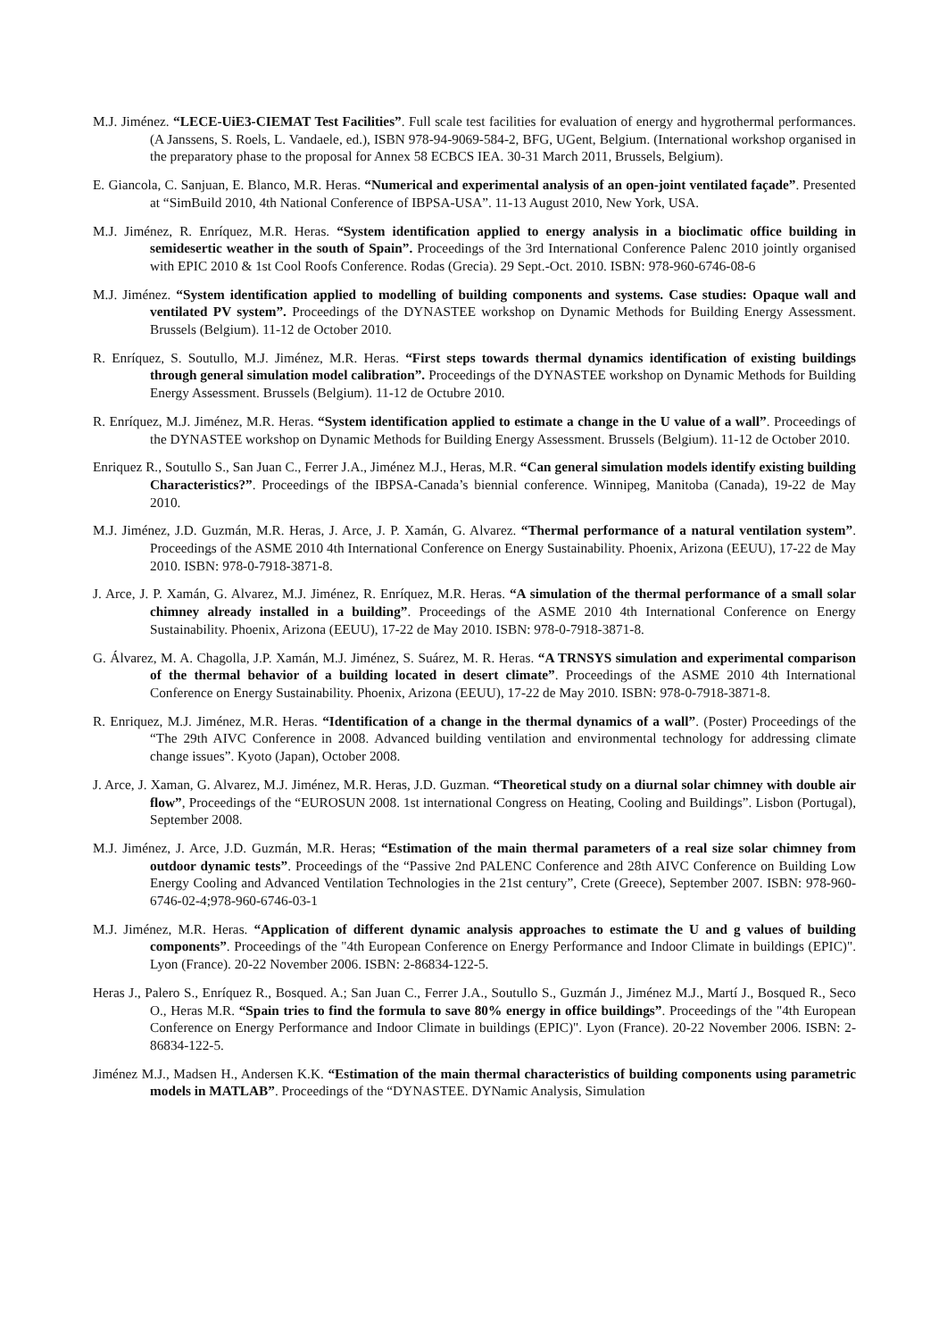M.J. Jiménez. “LECE-UiE3-CIEMAT Test Facilities”. Full scale test facilities for evaluation of energy and hygrothermal performances. (A Janssens, S. Roels, L. Vandaele, ed.), ISBN 978-94-9069-584-2, BFG, UGent, Belgium. (International workshop organised in the preparatory phase to the proposal for Annex 58 ECBCS IEA. 30-31 March 2011, Brussels, Belgium).
E. Giancola, C. Sanjuan, E. Blanco, M.R. Heras. “Numerical and experimental analysis of an open-joint ventilated façade”. Presented at “SimBuild 2010, 4th National Conference of IBPSA-USA”. 11-13 August 2010, New York, USA.
M.J. Jiménez, R. Enríquez, M.R. Heras. “System identification applied to energy analysis in a bioclimatic office building in semidesertic weather in the south of Spain”. Proceedings of the 3rd International Conference Palenc 2010 jointly organised with EPIC 2010 & 1st Cool Roofs Conference. Rodas (Grecia). 29 Sept.-Oct. 2010. ISBN: 978-960-6746-08-6
M.J. Jiménez. “System identification applied to modelling of building components and systems. Case studies: Opaque wall and ventilated PV system”. Proceedings of the DYNASTEE workshop on Dynamic Methods for Building Energy Assessment. Brussels (Belgium). 11-12 de October 2010.
R. Enríquez, S. Soutullo, M.J. Jiménez, M.R. Heras. “First steps towards thermal dynamics identification of existing buildings through general simulation model calibration”. Proceedings of the DYNASTEE workshop on Dynamic Methods for Building Energy Assessment. Brussels (Belgium). 11-12 de Octubre 2010.
R. Enríquez, M.J. Jiménez, M.R. Heras. “System identification applied to estimate a change in the U value of a wall”. Proceedings of the DYNASTEE workshop on Dynamic Methods for Building Energy Assessment. Brussels (Belgium). 11-12 de October 2010.
Enriquez R., Soutullo S., San Juan C., Ferrer J.A., Jiménez M.J., Heras, M.R. “Can general simulation models identify existing building Characteristics?”. Proceedings of the IBPSA-Canada’s biennial conference. Winnipeg, Manitoba (Canada), 19-22 de May 2010.
M.J. Jiménez, J.D. Guzmán, M.R. Heras, J. Arce, J. P. Xamán, G. Alvarez. “Thermal performance of a natural ventilation system”. Proceedings of the ASME 2010 4th International Conference on Energy Sustainability. Phoenix, Arizona (EEUU), 17-22 de May 2010. ISBN: 978-0-7918-3871-8.
J. Arce, J. P. Xamán, G. Alvarez, M.J. Jiménez, R. Enríquez, M.R. Heras. “A simulation of the thermal performance of a small solar chimney already installed in a building”. Proceedings of the ASME 2010 4th International Conference on Energy Sustainability. Phoenix, Arizona (EEUU), 17-22 de May 2010. ISBN: 978-0-7918-3871-8.
G. Álvarez, M. A. Chagolla, J.P. Xamán, M.J. Jiménez, S. Suárez, M. R. Heras. “A TRNSYS simulation and experimental comparison of the thermal behavior of a building located in desert climate”. Proceedings of the ASME 2010 4th International Conference on Energy Sustainability. Phoenix, Arizona (EEUU), 17-22 de May 2010. ISBN: 978-0-7918-3871-8.
R. Enriquez, M.J. Jiménez, M.R. Heras. “Identification of a change in the thermal dynamics of a wall”. (Poster) Proceedings of the “The 29th AIVC Conference in 2008. Advanced building ventilation and environmental technology for addressing climate change issues”. Kyoto (Japan), October 2008.
J. Arce, J. Xaman, G. Alvarez, M.J. Jiménez, M.R. Heras, J.D. Guzman. “Theoretical study on a diurnal solar chimney with double air flow”, Proceedings of the “EUROSUN 2008. 1st international Congress on Heating, Cooling and Buildings”. Lisbon (Portugal), September 2008.
M.J. Jiménez, J. Arce, J.D. Guzmán, M.R. Heras; “Estimation of the main thermal parameters of a real size solar chimney from outdoor dynamic tests”. Proceedings of the “Passive 2nd PALENC Conference and 28th AIVC Conference on Building Low Energy Cooling and Advanced Ventilation Technologies in the 21st century”, Crete (Greece), September 2007. ISBN: 978-960-6746-02-4;978-960-6746-03-1
M.J. Jiménez, M.R. Heras. “Application of different dynamic analysis approaches to estimate the U and g values of building components”. Proceedings of the "4th European Conference on Energy Performance and Indoor Climate in buildings (EPIC)". Lyon (France). 20-22 November 2006. ISBN: 2-86834-122-5.
Heras J., Palero S., Enríquez R., Bosqued. A.; San Juan C., Ferrer J.A., Soutullo S., Guzmán J., Jiménez M.J., Martí J., Bosqued R., Seco O., Heras M.R. “Spain tries to find the formula to save 80% energy in office buildings”. Proceedings of the "4th European Conference on Energy Performance and Indoor Climate in buildings (EPIC)". Lyon (France). 20-22 November 2006. ISBN: 2-86834-122-5.
Jiménez M.J., Madsen H., Andersen K.K. “Estimation of the main thermal characteristics of building components using parametric models in MATLAB”. Proceedings of the “DYNASTEE. DYNamic Analysis, Simulation